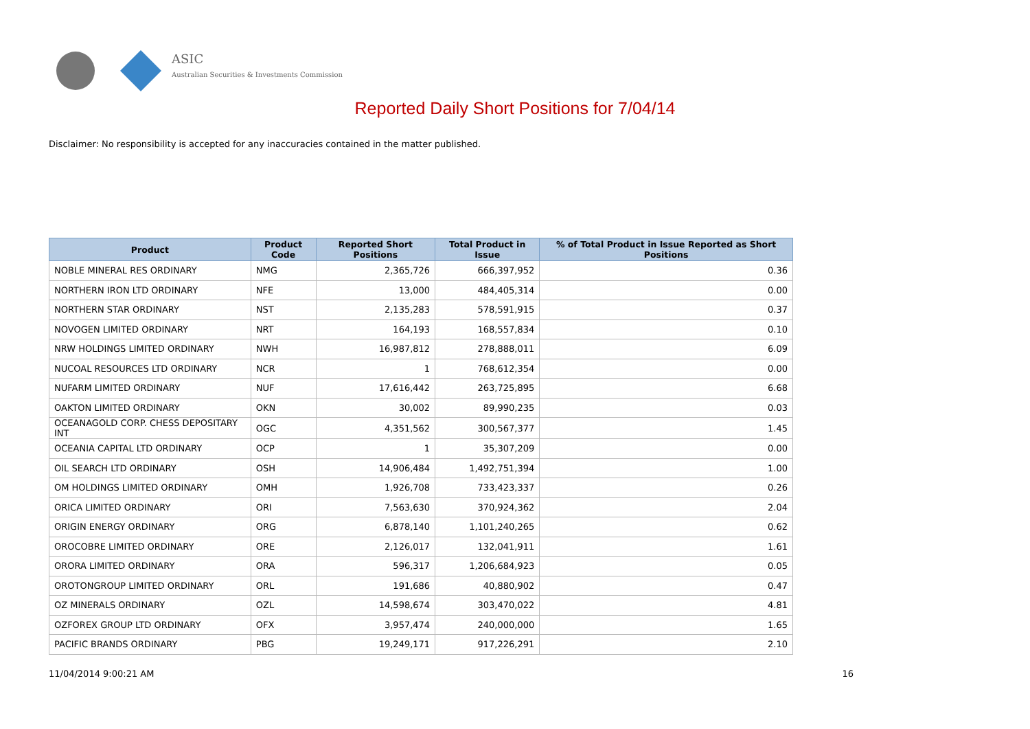ASIC
Australian Securities & Investments Commission
Reported Daily Short Positions for 7/04/14
Disclaimer: No responsibility is accepted for any inaccuracies contained in the matter published.
| Product | Product Code | Reported Short Positions | Total Product in Issue | % of Total Product in Issue Reported as Short Positions |
| --- | --- | --- | --- | --- |
| NOBLE MINERAL RES ORDINARY | NMG | 2,365,726 | 666,397,952 | 0.36 |
| NORTHERN IRON LTD ORDINARY | NFE | 13,000 | 484,405,314 | 0.00 |
| NORTHERN STAR ORDINARY | NST | 2,135,283 | 578,591,915 | 0.37 |
| NOVOGEN LIMITED ORDINARY | NRT | 164,193 | 168,557,834 | 0.10 |
| NRW HOLDINGS LIMITED ORDINARY | NWH | 16,987,812 | 278,888,011 | 6.09 |
| NUCOAL RESOURCES LTD ORDINARY | NCR | 1 | 768,612,354 | 0.00 |
| NUFARM LIMITED ORDINARY | NUF | 17,616,442 | 263,725,895 | 6.68 |
| OAKTON LIMITED ORDINARY | OKN | 30,002 | 89,990,235 | 0.03 |
| OCEANAGOLD CORP. CHESS DEPOSITARY INT | OGC | 4,351,562 | 300,567,377 | 1.45 |
| OCEANIA CAPITAL LTD ORDINARY | OCP | 1 | 35,307,209 | 0.00 |
| OIL SEARCH LTD ORDINARY | OSH | 14,906,484 | 1,492,751,394 | 1.00 |
| OM HOLDINGS LIMITED ORDINARY | OMH | 1,926,708 | 733,423,337 | 0.26 |
| ORICA LIMITED ORDINARY | ORI | 7,563,630 | 370,924,362 | 2.04 |
| ORIGIN ENERGY ORDINARY | ORG | 6,878,140 | 1,101,240,265 | 0.62 |
| OROCOBRE LIMITED ORDINARY | ORE | 2,126,017 | 132,041,911 | 1.61 |
| ORORA LIMITED ORDINARY | ORA | 596,317 | 1,206,684,923 | 0.05 |
| OROTONGROUP LIMITED ORDINARY | ORL | 191,686 | 40,880,902 | 0.47 |
| OZ MINERALS ORDINARY | OZL | 14,598,674 | 303,470,022 | 4.81 |
| OZFOREX GROUP LTD ORDINARY | OFX | 3,957,474 | 240,000,000 | 1.65 |
| PACIFIC BRANDS ORDINARY | PBG | 19,249,171 | 917,226,291 | 2.10 |
11/04/2014 9:00:21 AM 16